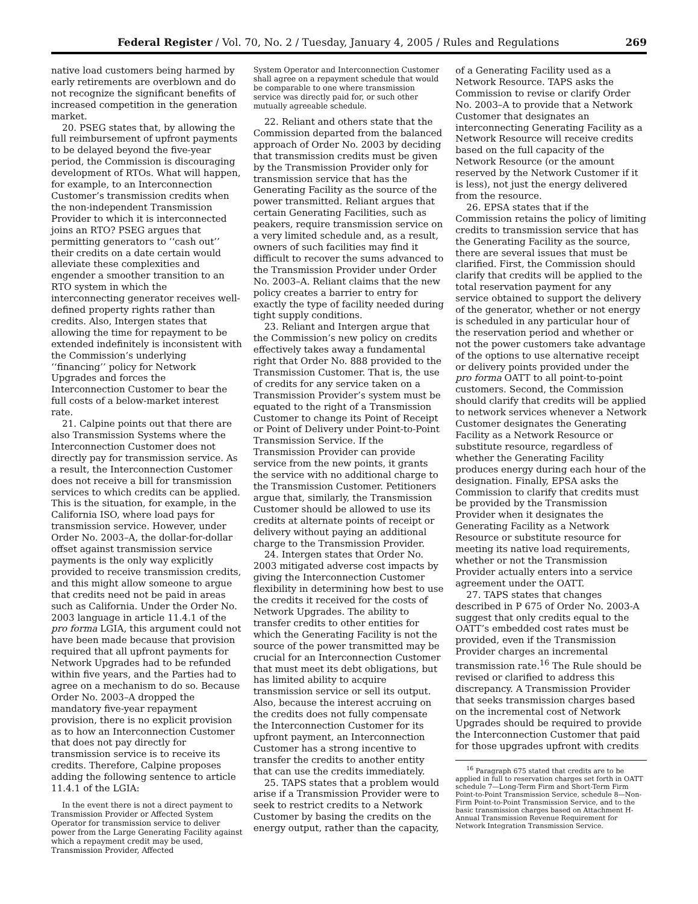Federal Register / Vol. 70, No. 2 / Tuesday, January 4, 2005 / Rules and Regulations 269
native load customers being harmed by early retirements are overblown and do not recognize the significant benefits of increased competition in the generation market.
20. PSEG states that, by allowing the full reimbursement of upfront payments to be delayed beyond the five-year period, the Commission is discouraging development of RTOs. What will happen, for example, to an Interconnection Customer’s transmission credits when the non-independent Transmission Provider to which it is interconnected joins an RTO? PSEG argues that permitting generators to ‘‘cash out’’ their credits on a date certain would alleviate these complexities and engender a smoother transition to an RTO system in which the interconnecting generator receives well-defined property rights rather than credits. Also, Intergen states that allowing the time for repayment to be extended indefinitely is inconsistent with the Commission’s underlying ‘‘financing’’ policy for Network Upgrades and forces the Interconnection Customer to bear the full costs of a below-market interest rate.
21. Calpine points out that there are also Transmission Systems where the Interconnection Customer does not directly pay for transmission service. As a result, the Interconnection Customer does not receive a bill for transmission services to which credits can be applied. This is the situation, for example, in the California ISO, where load pays for transmission service. However, under Order No. 2003–A, the dollar-for-dollar offset against transmission service payments is the only way explicitly provided to receive transmission credits, and this might allow someone to argue that credits need not be paid in areas such as California. Under the Order No. 2003 language in article 11.4.1 of the pro forma LGIA, this argument could not have been made because that provision required that all upfront payments for Network Upgrades had to be refunded within five years, and the Parties had to agree on a mechanism to do so. Because Order No. 2003–A dropped the mandatory five-year repayment provision, there is no explicit provision as to how an Interconnection Customer that does not pay directly for transmission service is to receive its credits. Therefore, Calpine proposes adding the following sentence to article 11.4.1 of the LGIA:
In the event there is not a direct payment to Transmission Provider or Affected System Operator for transmission service to deliver power from the Large Generating Facility against which a repayment credit may be used, Transmission Provider, Affected
System Operator and Interconnection Customer shall agree on a repayment schedule that would be comparable to one where transmission service was directly paid for, or such other mutually agreeable schedule.
22. Reliant and others state that the Commission departed from the balanced approach of Order No. 2003 by deciding that transmission credits must be given by the Transmission Provider only for transmission service that has the Generating Facility as the source of the power transmitted. Reliant argues that certain Generating Facilities, such as peakers, require transmission service on a very limited schedule and, as a result, owners of such facilities may find it difficult to recover the sums advanced to the Transmission Provider under Order No. 2003–A. Reliant claims that the new policy creates a barrier to entry for exactly the type of facility needed during tight supply conditions.
23. Reliant and Intergen argue that the Commission’s new policy on credits effectively takes away a fundamental right that Order No. 888 provided to the Transmission Customer. That is, the use of credits for any service taken on a Transmission Provider’s system must be equated to the right of a Transmission Customer to change its Point of Receipt or Point of Delivery under Point-to-Point Transmission Service. If the Transmission Provider can provide service from the new points, it grants the service with no additional charge to the Transmission Customer. Petitioners argue that, similarly, the Transmission Customer should be allowed to use its credits at alternate points of receipt or delivery without paying an additional charge to the Transmission Provider.
24. Intergen states that Order No. 2003 mitigated adverse cost impacts by giving the Interconnection Customer flexibility in determining how best to use the credits it received for the costs of Network Upgrades. The ability to transfer credits to other entities for which the Generating Facility is not the source of the power transmitted may be crucial for an Interconnection Customer that must meet its debt obligations, but has limited ability to acquire transmission service or sell its output. Also, because the interest accruing on the credits does not fully compensate the Interconnection Customer for its upfront payment, an Interconnection Customer has a strong incentive to transfer the credits to another entity that can use the credits immediately.
25. TAPS states that a problem would arise if a Transmission Provider were to seek to restrict credits to a Network Customer by basing the credits on the energy output, rather than the capacity,
of a Generating Facility used as a Network Resource. TAPS asks the Commission to revise or clarify Order No. 2003–A to provide that a Network Customer that designates an interconnecting Generating Facility as a Network Resource will receive credits based on the full capacity of the Network Resource (or the amount reserved by the Network Customer if it is less), not just the energy delivered from the resource.
26. EPSA states that if the Commission retains the policy of limiting credits to transmission service that has the Generating Facility as the source, there are several issues that must be clarified. First, the Commission should clarify that credits will be applied to the total reservation payment for any service obtained to support the delivery of the generator, whether or not energy is scheduled in any particular hour of the reservation period and whether or not the power customers take advantage of the options to use alternative receipt or delivery points provided under the pro forma OATT to all point-to-point customers. Second, the Commission should clarify that credits will be applied to network services whenever a Network Customer designates the Generating Facility as a Network Resource or substitute resource, regardless of whether the Generating Facility produces energy during each hour of the designation. Finally, EPSA asks the Commission to clarify that credits must be provided by the Transmission Provider when it designates the Generating Facility as a Network Resource or substitute resource for meeting its native load requirements, whether or not the Transmission Provider actually enters into a service agreement under the OATT.
27. TAPS states that changes described in P 675 of Order No. 2003-A suggest that only credits equal to the OATT’s embedded cost rates must be provided, even if the Transmission Provider charges an incremental transmission rate.<sup>16</sup> The Rule should be revised or clarified to address this discrepancy. A Transmission Provider that seeks transmission charges based on the incremental cost of Network Upgrades should be required to provide the Interconnection Customer that paid for those upgrades upfront with credits
<sup>16</sup> Paragraph 675 stated that credits are to be applied in full to reservation charges set forth in OATT schedule 7—Long-Term Firm and Short-Term Firm Point-to-Point Transmission Service, schedule 8—Non-Firm Point-to-Point Transmission Service, and to the basic transmission charges based on Attachment H-Annual Transmission Revenue Requirement for Network Integration Transmission Service.